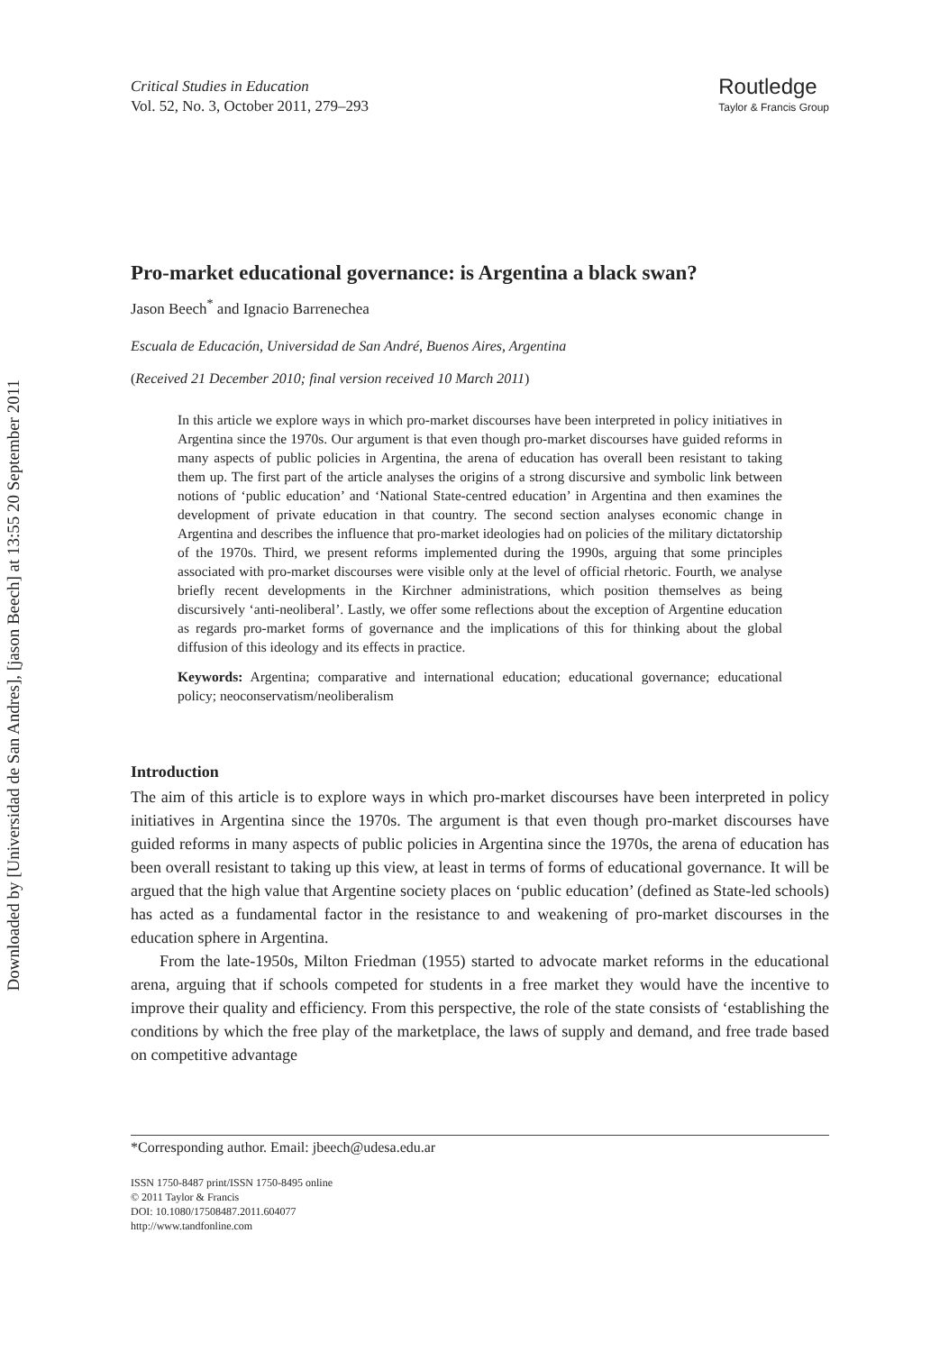Downloaded by [Universidad de San Andres], [jason Beech] at 13:55 20 September 2011
Critical Studies in Education
Vol. 52, No. 3, October 2011, 279–293
Routledge
Taylor & Francis Group
Pro-market educational governance: is Argentina a black swan?
Jason Beech<sup>*</sup> and Ignacio Barrenechea
Escuala de Educación, Universidad de San André, Buenos Aires, Argentina
(Received 21 December 2010; final version received 10 March 2011)
In this article we explore ways in which pro-market discourses have been interpreted in policy initiatives in Argentina since the 1970s. Our argument is that even though pro-market discourses have guided reforms in many aspects of public policies in Argentina, the arena of education has overall been resistant to taking them up. The first part of the article analyses the origins of a strong discursive and symbolic link between notions of ‘public education’ and ‘National State-centred education’ in Argentina and then examines the development of private education in that country. The second section analyses economic change in Argentina and describes the influence that pro-market ideologies had on policies of the military dictatorship of the 1970s. Third, we present reforms implemented during the 1990s, arguing that some principles associated with pro-market discourses were visible only at the level of official rhetoric. Fourth, we analyse briefly recent developments in the Kirchner administrations, which position themselves as being discursively ‘anti-neoliberal’. Lastly, we offer some reflections about the exception of Argentine education as regards pro-market forms of governance and the implications of this for thinking about the global diffusion of this ideology and its effects in practice.
Keywords: Argentina; comparative and international education; educational governance; educational policy; neoconservatism/neoliberalism
Introduction
The aim of this article is to explore ways in which pro-market discourses have been interpreted in policy initiatives in Argentina since the 1970s. The argument is that even though pro-market discourses have guided reforms in many aspects of public policies in Argentina since the 1970s, the arena of education has been overall resistant to taking up this view, at least in terms of forms of educational governance. It will be argued that the high value that Argentine society places on ‘public education’ (defined as State-led schools) has acted as a fundamental factor in the resistance to and weakening of pro-market discourses in the education sphere in Argentina.
From the late-1950s, Milton Friedman (1955) started to advocate market reforms in the educational arena, arguing that if schools competed for students in a free market they would have the incentive to improve their quality and efficiency. From this perspective, the role of the state consists of ‘establishing the conditions by which the free play of the marketplace, the laws of supply and demand, and free trade based on competitive advantage
*Corresponding author. Email: jbeech@udesa.edu.ar
ISSN 1750-8487 print/ISSN 1750-8495 online
© 2011 Taylor & Francis
DOI: 10.1080/17508487.2011.604077
http://www.tandfonline.com